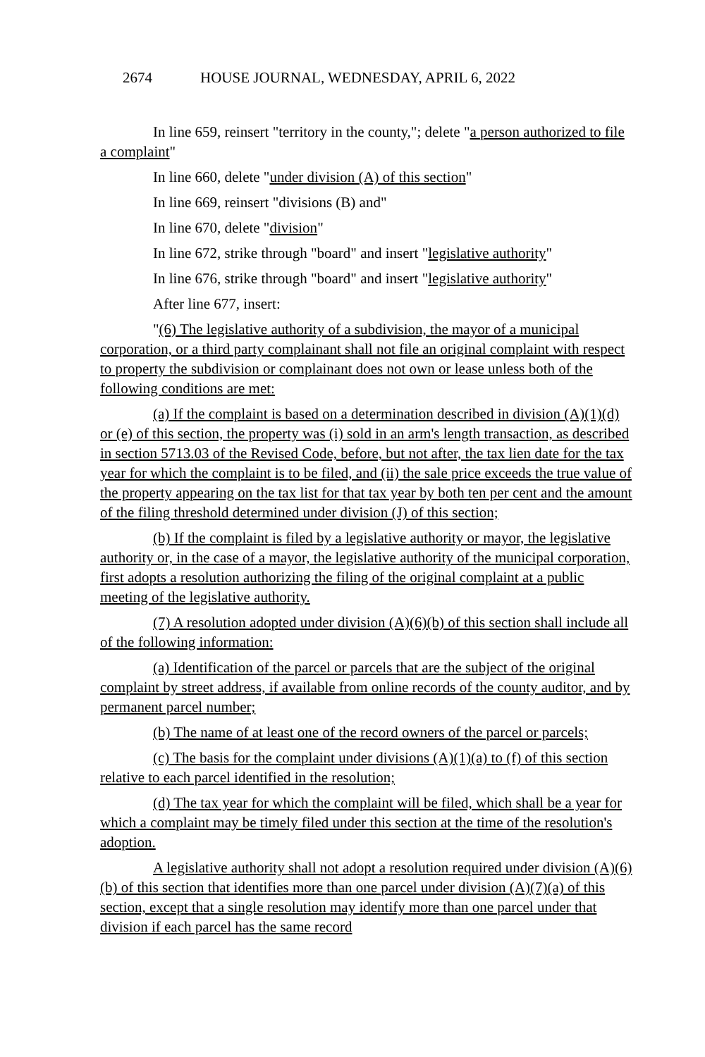2674 HOUSE JOURNAL, WEDNESDAY, APRIL 6, 2022
In line 659, reinsert "territory in the county,"; delete "a person authorized to file a complaint"
In line 660, delete "under division (A) of this section"
In line 669, reinsert "divisions (B) and"
In line 670, delete "division"
In line 672, strike through "board" and insert "legislative authority"
In line 676, strike through "board" and insert "legislative authority"
After line 677, insert:
"(6) The legislative authority of a subdivision, the mayor of a municipal corporation, or a third party complainant shall not file an original complaint with respect to property the subdivision or complainant does not own or lease unless both of the following conditions are met:
(a) If the complaint is based on a determination described in division (A)(1)(d) or (e) of this section, the property was (i) sold in an arm's length transaction, as described in section 5713.03 of the Revised Code, before, but not after, the tax lien date for the tax year for which the complaint is to be filed, and (ii) the sale price exceeds the true value of the property appearing on the tax list for that tax year by both ten per cent and the amount of the filing threshold determined under division (J) of this section;
(b) If the complaint is filed by a legislative authority or mayor, the legislative authority or, in the case of a mayor, the legislative authority of the municipal corporation, first adopts a resolution authorizing the filing of the original complaint at a public meeting of the legislative authority.
(7) A resolution adopted under division (A)(6)(b) of this section shall include all of the following information:
(a) Identification of the parcel or parcels that are the subject of the original complaint by street address, if available from online records of the county auditor, and by permanent parcel number;
(b) The name of at least one of the record owners of the parcel or parcels;
(c) The basis for the complaint under divisions (A)(1)(a) to (f) of this section relative to each parcel identified in the resolution;
(d) The tax year for which the complaint will be filed, which shall be a year for which a complaint may be timely filed under this section at the time of the resolution's adoption.
A legislative authority shall not adopt a resolution required under division (A)(6)(b) of this section that identifies more than one parcel under division (A)(7)(a) of this section, except that a single resolution may identify more than one parcel under that division if each parcel has the same record